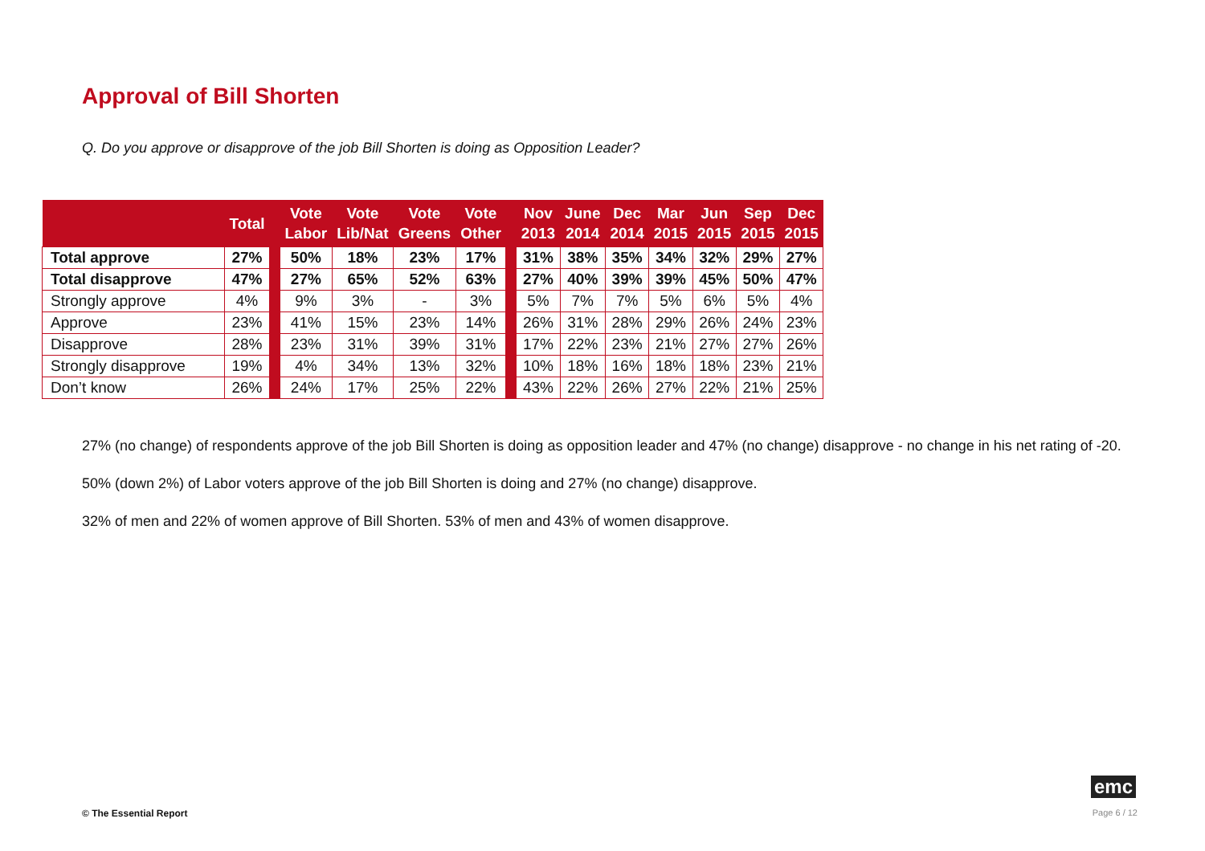Approval of Bill Shorten
Q. Do you approve or disapprove of the job Bill Shorten is doing as Opposition Leader?
| | Total | | Vote Labor | Vote Lib/Nat | Vote Greens | Vote Other | | Nov 2013 | June 2014 | Dec 2014 | Mar 2015 | Jun 2015 | Sep 2015 | Dec 2015 |
| --- | --- | --- | --- | --- | --- | --- | --- | --- | --- | --- | --- | --- | --- | --- |
| Total approve | 27% | | 50% | 18% | 23% | 17% | | 31% | 38% | 35% | 34% | 32% | 29% | 27% |
| Total disapprove | 47% | | 27% | 65% | 52% | 63% | | 27% | 40% | 39% | 39% | 45% | 50% | 47% |
| Strongly approve | 4% | | 9% | 3% | - | 3% | | 5% | 7% | 7% | 5% | 6% | 5% | 4% |
| Approve | 23% | | 41% | 15% | 23% | 14% | | 26% | 31% | 28% | 29% | 26% | 24% | 23% |
| Disapprove | 28% | | 23% | 31% | 39% | 31% | | 17% | 22% | 23% | 21% | 27% | 27% | 26% |
| Strongly disapprove | 19% | | 4% | 34% | 13% | 32% | | 10% | 18% | 16% | 18% | 18% | 23% | 21% |
| Don’t know | 26% | | 24% | 17% | 25% | 22% | | 43% | 22% | 26% | 27% | 22% | 21% | 25% |
27% (no change) of respondents approve of the job Bill Shorten is doing as opposition leader and 47% (no change) disapprove - no change in his net rating of -20.
50% (down 2%) of Labor voters approve of the job Bill Shorten is doing and 27% (no change) disapprove.
32% of men and 22% of women approve of Bill Shorten. 53% of men and 43% of women disapprove.
emc
© The Essential Report Page 6 / 12